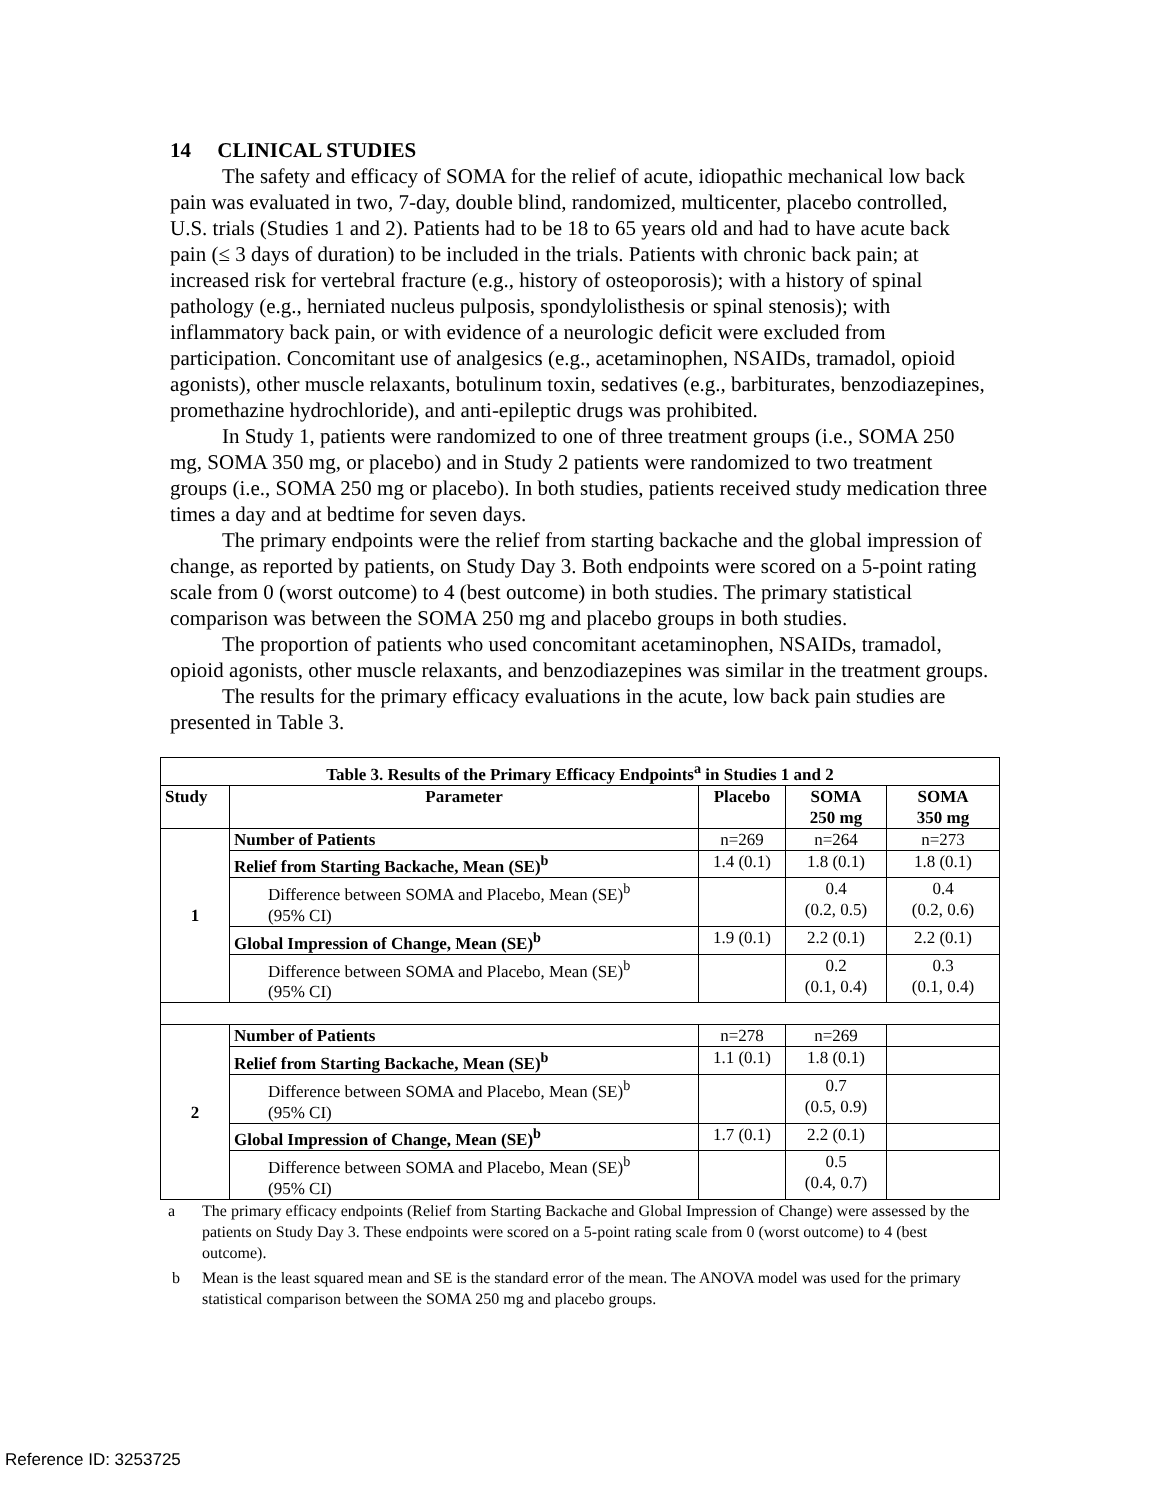14 CLINICAL STUDIES
The safety and efficacy of SOMA for the relief of acute, idiopathic mechanical low back pain was evaluated in two, 7-day, double blind, randomized, multicenter, placebo controlled, U.S. trials (Studies 1 and 2). Patients had to be 18 to 65 years old and had to have acute back pain (≤ 3 days of duration) to be included in the trials. Patients with chronic back pain; at increased risk for vertebral fracture (e.g., history of osteoporosis); with a history of spinal pathology (e.g., herniated nucleus pulposis, spondylolisthesis or spinal stenosis); with inflammatory back pain, or with evidence of a neurologic deficit were excluded from participation. Concomitant use of analgesics (e.g., acetaminophen, NSAIDs, tramadol, opioid agonists), other muscle relaxants, botulinum toxin, sedatives (e.g., barbiturates, benzodiazepines, promethazine hydrochloride), and anti-epileptic drugs was prohibited.
In Study 1, patients were randomized to one of three treatment groups (i.e., SOMA 250 mg, SOMA 350 mg, or placebo) and in Study 2 patients were randomized to two treatment groups (i.e., SOMA 250 mg or placebo). In both studies, patients received study medication three times a day and at bedtime for seven days.
The primary endpoints were the relief from starting backache and the global impression of change, as reported by patients, on Study Day 3. Both endpoints were scored on a 5-point rating scale from 0 (worst outcome) to 4 (best outcome) in both studies. The primary statistical comparison was between the SOMA 250 mg and placebo groups in both studies.
The proportion of patients who used concomitant acetaminophen, NSAIDs, tramadol, opioid agonists, other muscle relaxants, and benzodiazepines was similar in the treatment groups.
The results for the primary efficacy evaluations in the acute, low back pain studies are presented in Table 3.
| Table 3. Results of the Primary Efficacy Endpoints<sup>a</sup> in Studies 1 and 2 | | | | |
| --- | --- | --- | --- | --- |
| Study | Parameter | Placebo | SOMA 250 mg | SOMA 350 mg |
| 1 | Number of Patients | n=269 | n=264 | n=273 |
| | Relief from Starting Backache, Mean (SE)<sup>b</sup> | 1.4 (0.1) | 1.8 (0.1) | 1.8 (0.1) |
| | Difference between SOMA and Placebo, Mean (SE)<sup>b</sup> (95% CI) | | 0.4 (0.2, 0.5) | 0.4 (0.2, 0.6) |
| | Global Impression of Change, Mean (SE)<sup>b</sup> | 1.9 (0.1) | 2.2 (0.1) | 2.2 (0.1) |
| | Difference between SOMA and Placebo, Mean (SE)<sup>b</sup> (95% CI) | | 0.2 (0.1, 0.4) | 0.3 (0.1, 0.4) |
| 2 | Number of Patients | n=278 | n=269 | |
| | Relief from Starting Backache, Mean (SE)<sup>b</sup> | 1.1 (0.1) | 1.8 (0.1) | |
| | Difference between SOMA and Placebo, Mean (SE)<sup>b</sup> (95% CI) | | 0.7 (0.5, 0.9) | |
| | Global Impression of Change, Mean (SE)<sup>b</sup> | 1.7 (0.1) | 2.2 (0.1) | |
| | Difference between SOMA and Placebo, Mean (SE)<sup>b</sup> (95% CI) | | 0.5 (0.4, 0.7) | |
a The primary efficacy endpoints (Relief from Starting Backache and Global Impression of Change) were assessed by the patients on Study Day 3. These endpoints were scored on a 5-point rating scale from 0 (worst outcome) to 4 (best outcome).
b Mean is the least squared mean and SE is the standard error of the mean. The ANOVA model was used for the primary statistical comparison between the SOMA 250 mg and placebo groups.
Reference ID: 3253725